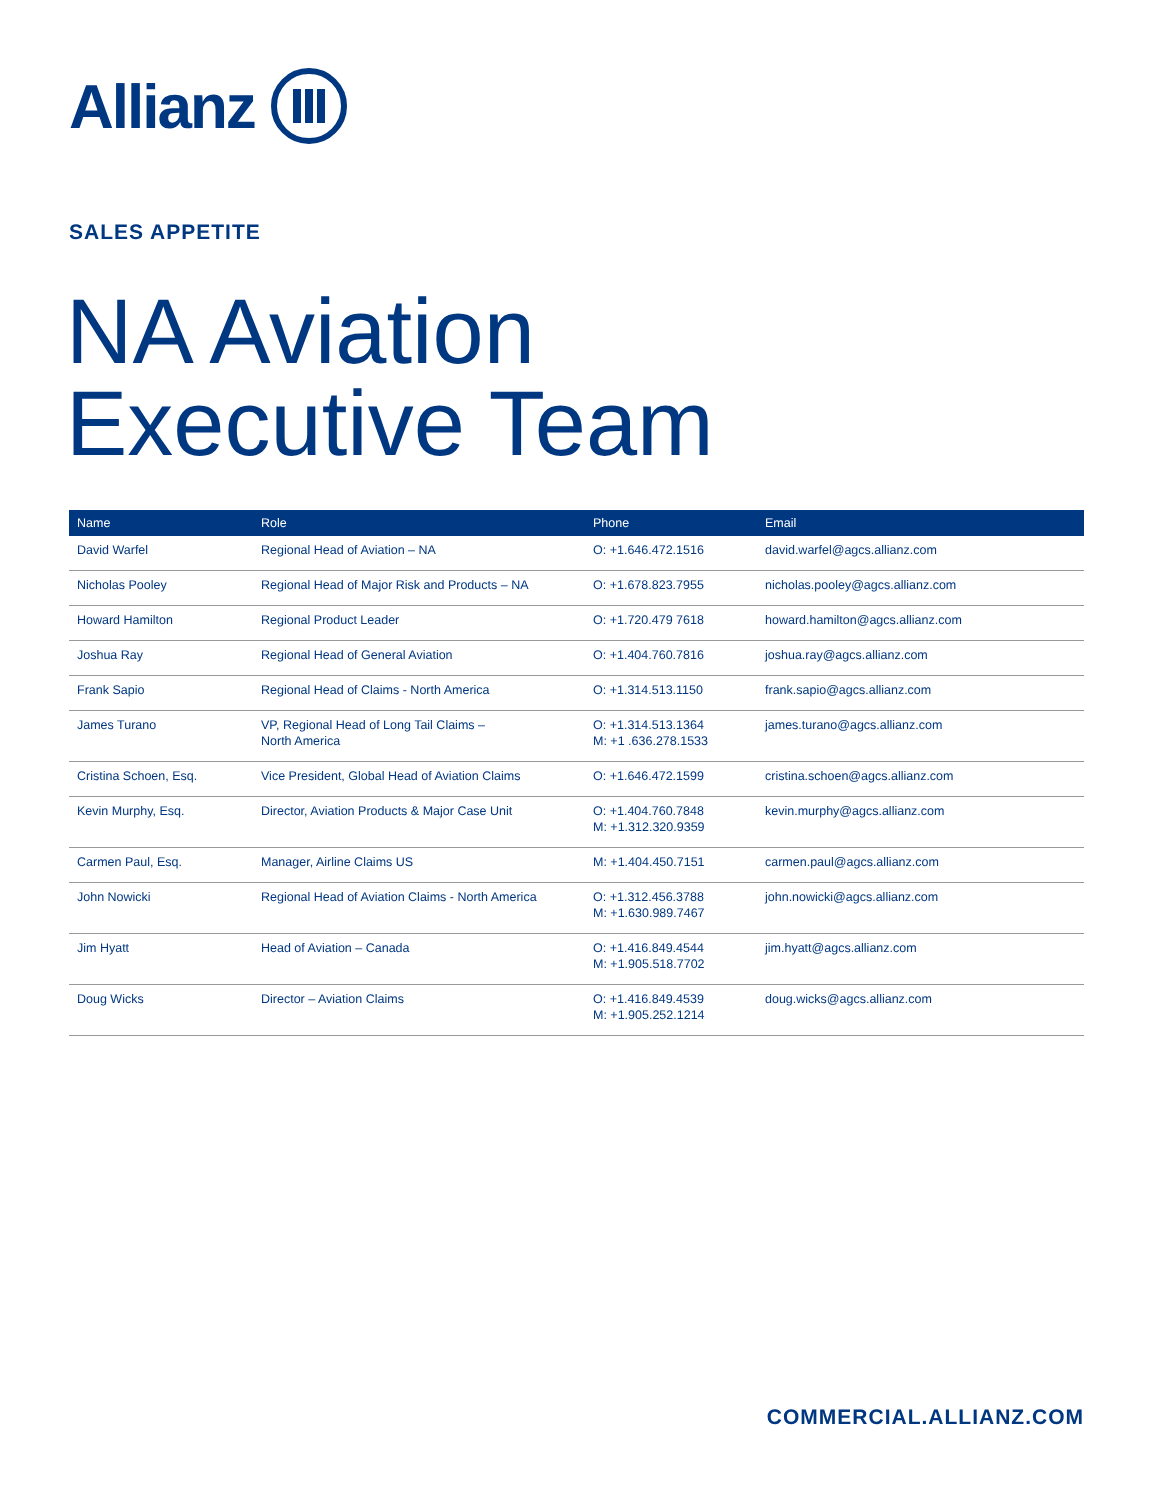Allianz
SALES APPETITE
NA Aviation
Executive Team
| Name | Role | Phone | Email |
| --- | --- | --- | --- |
| David Warfel | Regional Head of Aviation – NA | O: +1.646.472.1516 | david.warfel@agcs.allianz.com |
| Nicholas Pooley | Regional Head of Major Risk and Products – NA | O: +1.678.823.7955 | nicholas.pooley@agcs.allianz.com |
| Howard Hamilton | Regional Product Leader | O: +1.720.479 7618 | howard.hamilton@agcs.allianz.com |
| Joshua Ray | Regional Head of General Aviation | O: +1.404.760.7816 | joshua.ray@agcs.allianz.com |
| Frank Sapio | Regional Head of Claims - North America | O: +1.314.513.1150 | frank.sapio@agcs.allianz.com |
| James Turano | VP, Regional Head of Long Tail Claims – North America | O: +1.314.513.1364 M: +1 .636.278.1533 | james.turano@agcs.allianz.com |
| Cristina Schoen, Esq. | Vice President, Global Head of Aviation Claims | O: +1.646.472.1599 | cristina.schoen@agcs.allianz.com |
| Kevin Murphy, Esq. | Director, Aviation Products & Major Case Unit | O: +1.404.760.7848 M: +1.312.320.9359 | kevin.murphy@agcs.allianz.com |
| Carmen Paul, Esq. | Manager, Airline Claims US | M: +1.404.450.7151 | carmen.paul@agcs.allianz.com |
| John Nowicki | Regional Head of Aviation Claims - North America | O: +1.312.456.3788 M: +1.630.989.7467 | john.nowicki@agcs.allianz.com |
| Jim Hyatt | Head of Aviation – Canada | O: +1.416.849.4544 M: +1.905.518.7702 | jim.hyatt@agcs.allianz.com |
| Doug Wicks | Director – Aviation Claims | O: +1.416.849.4539 M: +1.905.252.1214 | doug.wicks@agcs.allianz.com |
COMMERCIAL.ALLIANZ.COM